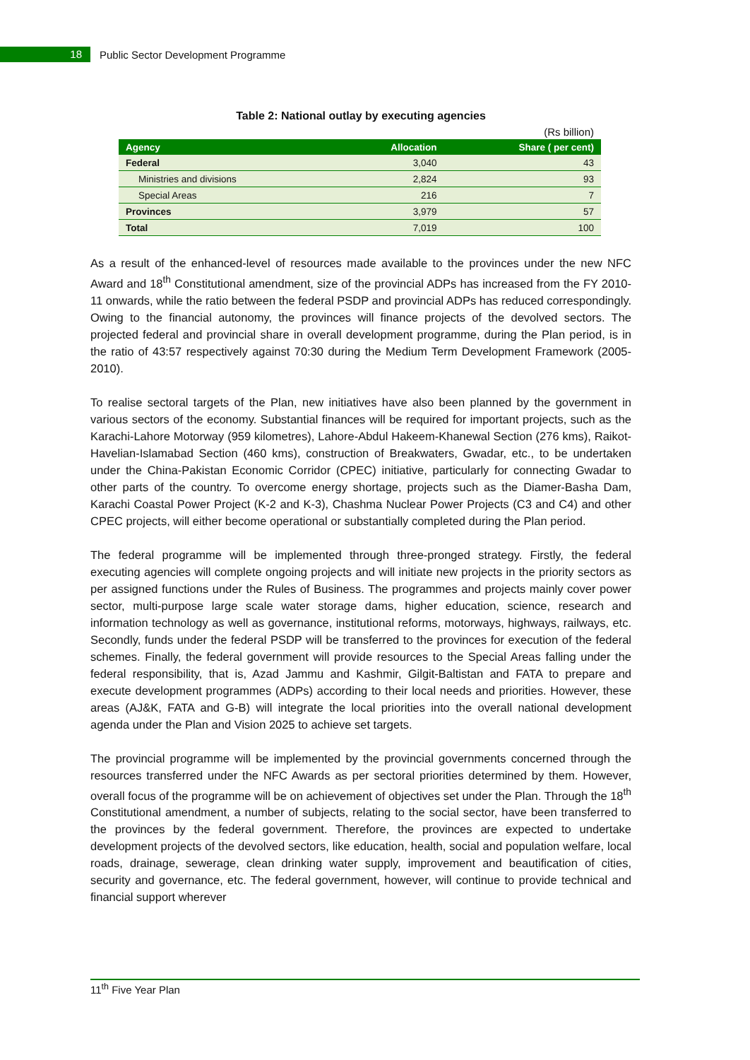18
Public Sector Development Programme
Table 2: National outlay by executing agencies
| | | (Rs billion) |
| Agency | Allocation | Share ( per cent) |
| Federal | 3,040 | 43 |
| Ministries and divisions | 2,824 | 93 |
| Special Areas | 216 | 7 |
| Provinces | 3,979 | 57 |
| Total | 7,019 | 100 |
As a result of the enhanced-level of resources made available to the provinces under the new NFC Award and 18<sup>th</sup> Constitutional amendment, size of the provincial ADPs has increased from the FY 2010-11 onwards, while the ratio between the federal PSDP and provincial ADPs has reduced correspondingly. Owing to the financial autonomy, the provinces will finance projects of the devolved sectors. The projected federal and provincial share in overall development programme, during the Plan period, is in the ratio of 43:57 respectively against 70:30 during the Medium Term Development Framework (2005-2010).
To realise sectoral targets of the Plan, new initiatives have also been planned by the government in various sectors of the economy. Substantial finances will be required for important projects, such as the Karachi-Lahore Motorway (959 kilometres), Lahore-Abdul Hakeem-Khanewal Section (276 kms), Raikot-Havelian-Islamabad Section (460 kms), construction of Breakwaters, Gwadar, etc., to be undertaken under the China-Pakistan Economic Corridor (CPEC) initiative, particularly for connecting Gwadar to other parts of the country. To overcome energy shortage, projects such as the Diamer-Basha Dam, Karachi Coastal Power Project (K-2 and K-3), Chashma Nuclear Power Projects (C3 and C4) and other CPEC projects, will either become operational or substantially completed during the Plan period.
The federal programme will be implemented through three-pronged strategy. Firstly, the federal executing agencies will complete ongoing projects and will initiate new projects in the priority sectors as per assigned functions under the Rules of Business. The programmes and projects mainly cover power sector, multi-purpose large scale water storage dams, higher education, science, research and information technology as well as governance, institutional reforms, motorways, highways, railways, etc. Secondly, funds under the federal PSDP will be transferred to the provinces for execution of the federal schemes. Finally, the federal government will provide resources to the Special Areas falling under the federal responsibility, that is, Azad Jammu and Kashmir, Gilgit-Baltistan and FATA to prepare and execute development programmes (ADPs) according to their local needs and priorities. However, these areas (AJ&K, FATA and G-B) will integrate the local priorities into the overall national development agenda under the Plan and Vision 2025 to achieve set targets.
The provincial programme will be implemented by the provincial governments concerned through the resources transferred under the NFC Awards as per sectoral priorities determined by them. However, overall focus of the programme will be on achievement of objectives set under the Plan. Through the 18<sup>th</sup> Constitutional amendment, a number of subjects, relating to the social sector, have been transferred to the provinces by the federal government. Therefore, the provinces are expected to undertake development projects of the devolved sectors, like education, health, social and population welfare, local roads, drainage, sewerage, clean drinking water supply, improvement and beautification of cities, security and governance, etc. The federal government, however, will continue to provide technical and financial support wherever
11<sup>th</sup> Five Year Plan